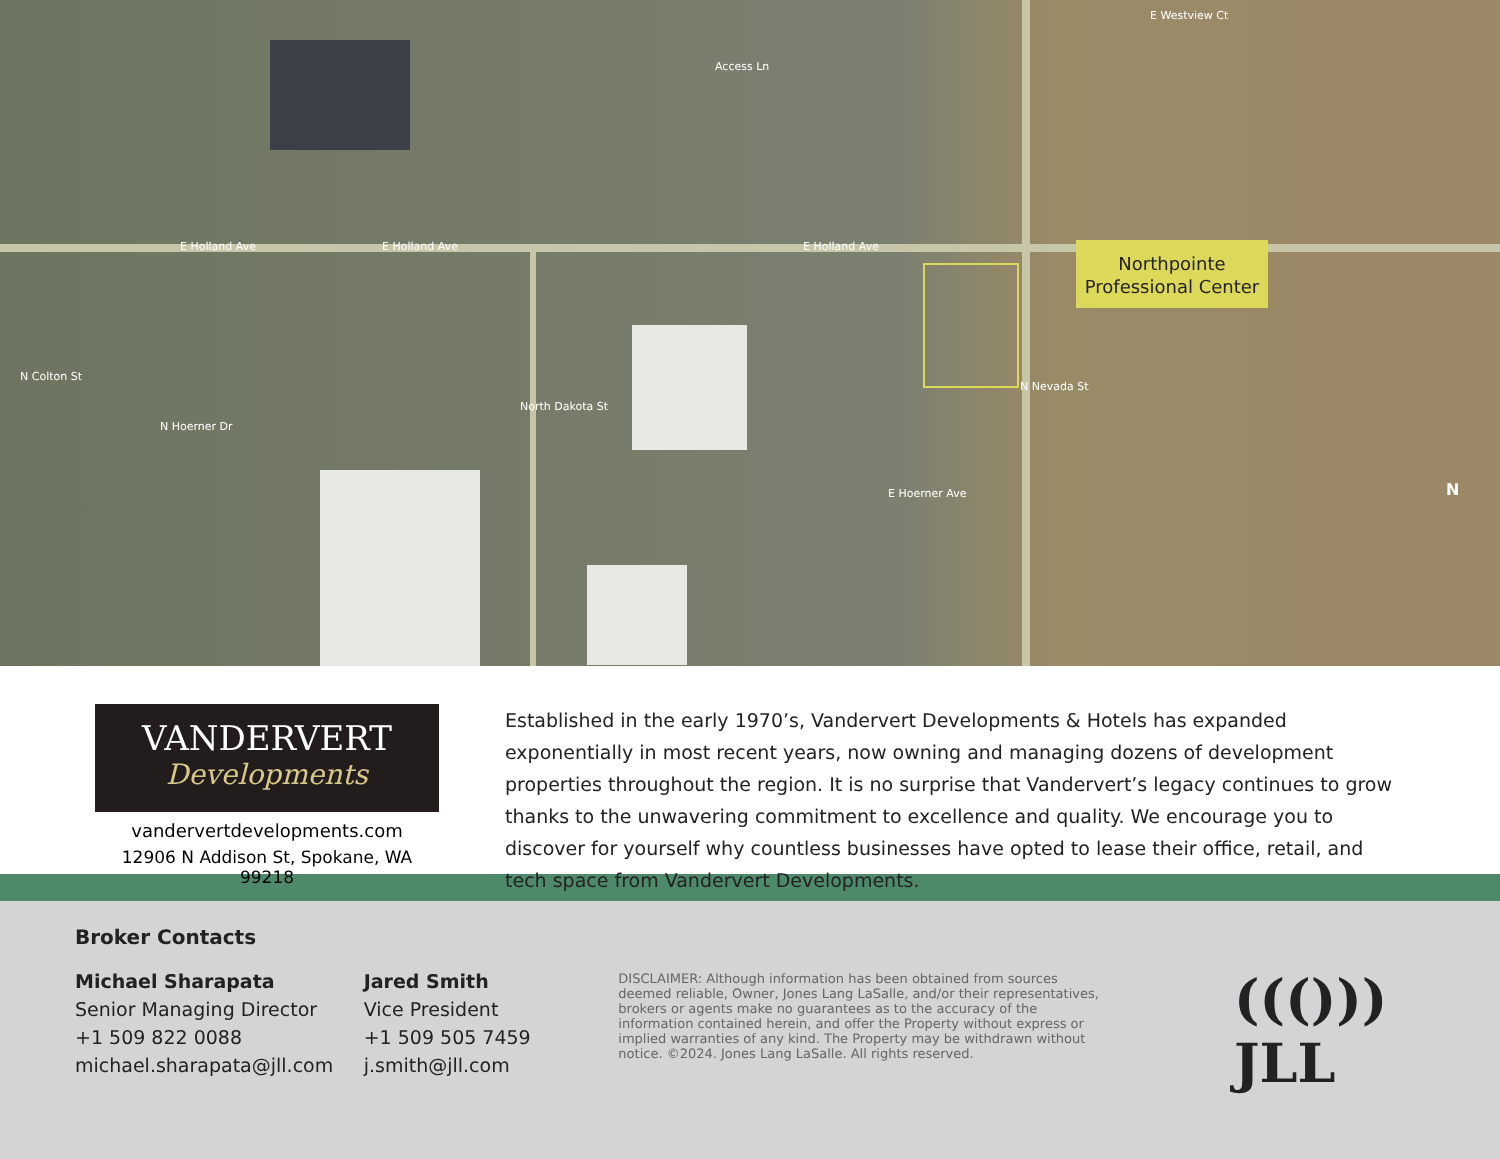E Holland Ave E Holland Ave E Holland Ave
E Westview Ct
E Hoerner Ave
Access Ln
N Colton St
N Hoerner Dr
North Dakota St
N Nevada St
N
Northpointe
Professional Center
VANDERVERT
Developments
vandervertdevelopments.com
12906 N Addison St, Spokane, WA 99218
Established in the early 1970’s, Vandervert Developments & Hotels has expanded exponentially in most recent years, now owning and managing dozens of development properties throughout the region. It is no surprise that Vandervert’s legacy continues to grow thanks to the unwavering commitment to excellence and quality. We encourage you to discover for yourself why countless businesses have opted to lease their office, retail, and tech space from Vandervert Developments.
Broker Contacts
Michael Sharapata
Senior Managing Director
+1 509 822 0088
michael.sharapata@jll.com
Jared Smith
Vice President
+1 509 505 7459
j.smith@jll.com
DISCLAIMER: Although information has been obtained from sources deemed reliable, Owner, Jones Lang LaSalle, and/or their representatives, brokers or agents make no guarantees as to the accuracy of the information contained herein, and offer the Property without express or implied warranties of any kind. The Property may be withdrawn without notice. ©2024. Jones Lang LaSalle. All rights reserved.
((())) JLL